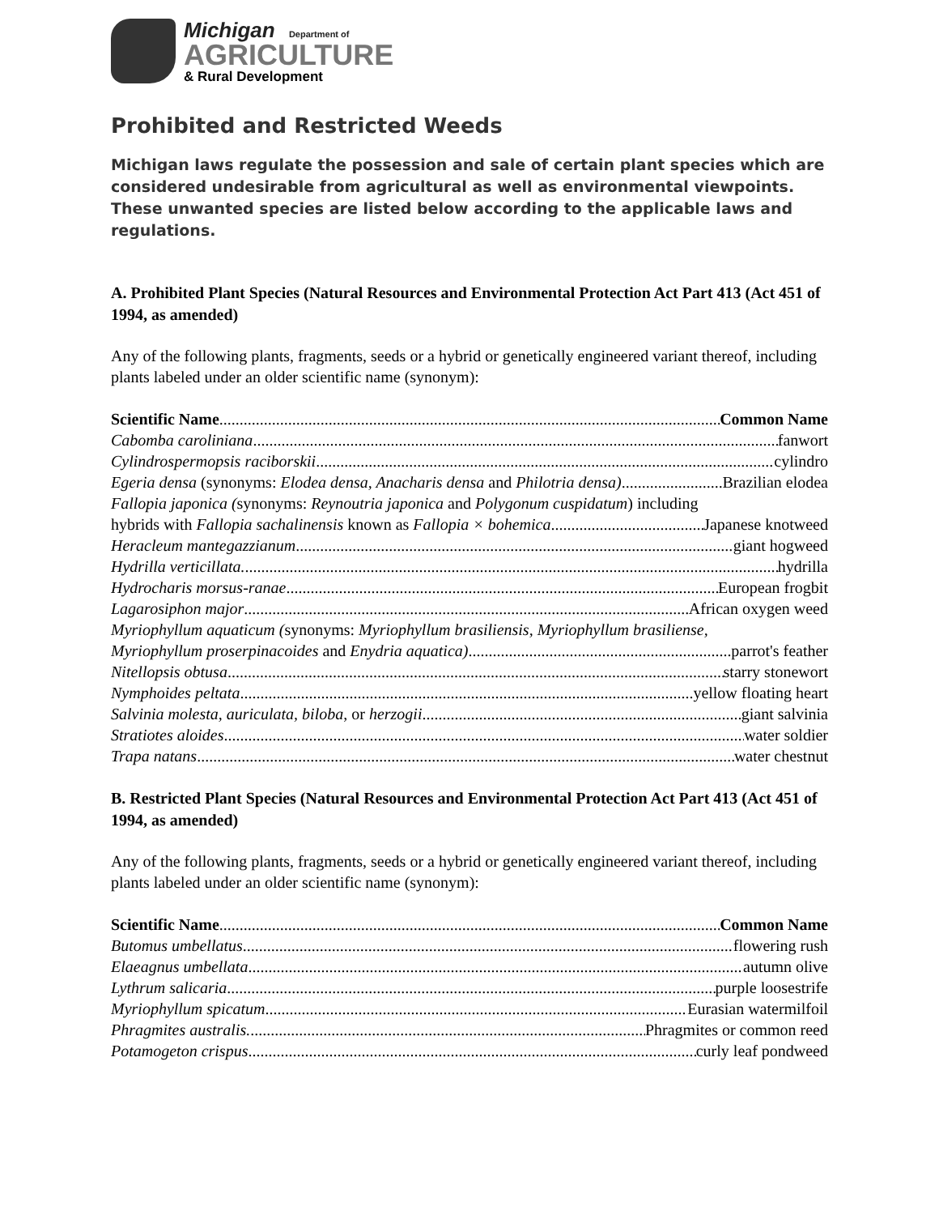Michigan Department of
AGRICULTURE
& Rural Development
Prohibited and Restricted Weeds
Michigan laws regulate the possession and sale of certain plant species which are considered undesirable from agricultural as well as environmental viewpoints. These unwanted species are listed below according to the applicable laws and regulations.
A. Prohibited Plant Species (Natural Resources and Environmental Protection Act Part 413 (Act 451 of 1994, as amended)
Any of the following plants, fragments, seeds or a hybrid or genetically engineered variant thereof, including plants labeled under an older scientific name (synonym):
Scientific Name Common Name
Cabomba caroliniana fanwort
Cylindrospermopsis raciborskii cylindro
Egeria densa (synonyms: Elodea densa, Anacharis densa and Philotria densa) Brazilian elodea
Fallopia japonica (synonyms: Reynoutria japonica and Polygonum cuspidatum) including
hybrids with Fallopia sachalinensis known as Fallopia × bohemica Japanese knotweed
Heracleum mantegazzianum giant hogweed
Hydrilla verticillata. hydrilla
Hydrocharis morsus-ranae European frogbit
Lagarosiphon major African oxygen weed
Myriophyllum aquaticum (synonyms: Myriophyllum brasiliensis, Myriophyllum brasiliense,
Myriophyllum proserpinacoides and Enydria aquatica) parrot's feather
Nitellopsis obtusa starry stonewort
Nymphoides peltata yellow floating heart
Salvinia molesta, auriculata, biloba, or herzogii giant salvinia
Stratiotes aloides water soldier
Trapa natans water chestnut
B. Restricted Plant Species (Natural Resources and Environmental Protection Act Part 413 (Act 451 of 1994, as amended)
Any of the following plants, fragments, seeds or a hybrid or genetically engineered variant thereof, including plants labeled under an older scientific name (synonym):
Scientific Name Common Name
Butomus umbellatus flowering rush
Elaeagnus umbellata autumn olive
Lythrum salicaria purple loosestrife
Myriophyllum spicatum Eurasian watermilfoil
Phragmites australis. Phragmites or common reed
Potamogeton crispus curly leaf pondweed